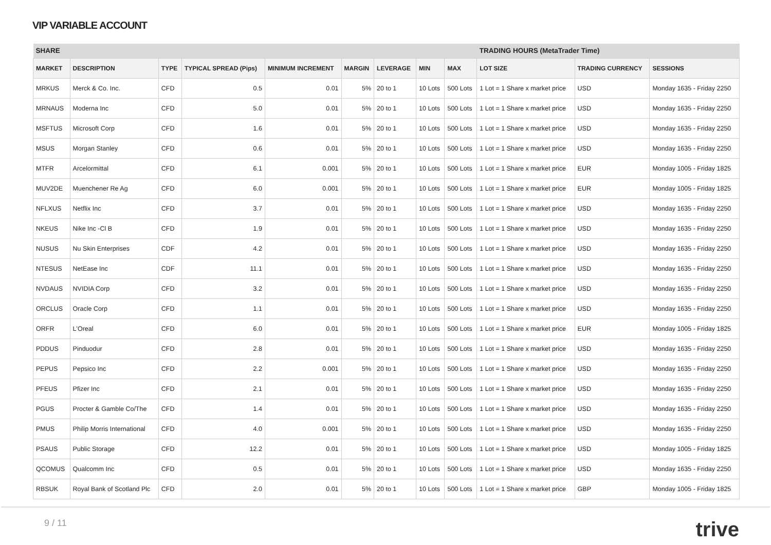VIP VARIABLE ACCOUNT
| SHARE | | | | | | | | | TRADING HOURS (MetaTrader Time) | | |
| --- | --- | --- | --- | --- | --- | --- | --- | --- | --- | --- | --- |
| MARKET | DESCRIPTION | TYPE | TYPICAL SPREAD (Pips) | MINIMUM INCREMENT | MARGIN | LEVERAGE | MIN | MAX | LOT SIZE | TRADING CURRENCY | SESSIONS |
| MRKUS | Merck & Co. Inc. | CFD | 0.5 | 0.01 | 5% | 20 to 1 | 10 Lots | 500 Lots | 1 Lot = 1 Share x market price | USD | Monday 1635 - Friday 2250 |
| MRNAUS | Moderna Inc | CFD | 5.0 | 0.01 | 5% | 20 to 1 | 10 Lots | 500 Lots | 1 Lot = 1 Share x market price | USD | Monday 1635 - Friday 2250 |
| MSFTUS | Microsoft Corp | CFD | 1.6 | 0.01 | 5% | 20 to 1 | 10 Lots | 500 Lots | 1 Lot = 1 Share x market price | USD | Monday 1635 - Friday 2250 |
| MSUS | Morgan Stanley | CFD | 0.6 | 0.01 | 5% | 20 to 1 | 10 Lots | 500 Lots | 1 Lot = 1 Share x market price | USD | Monday 1635 - Friday 2250 |
| MTFR | Arcelormittal | CFD | 6.1 | 0.001 | 5% | 20 to 1 | 10 Lots | 500 Lots | 1 Lot = 1 Share x market price | EUR | Monday 1005 - Friday 1825 |
| MUV2DE | Muenchener Re Ag | CFD | 6.0 | 0.001 | 5% | 20 to 1 | 10 Lots | 500 Lots | 1 Lot = 1 Share x market price | EUR | Monday 1005 - Friday 1825 |
| NFLXUS | Netflix Inc | CFD | 3.7 | 0.01 | 5% | 20 to 1 | 10 Lots | 500 Lots | 1 Lot = 1 Share x market price | USD | Monday 1635 - Friday 2250 |
| NKEUS | Nike Inc -Cl B | CFD | 1.9 | 0.01 | 5% | 20 to 1 | 10 Lots | 500 Lots | 1 Lot = 1 Share x market price | USD | Monday 1635 - Friday 2250 |
| NUSUS | Nu Skin Enterprises | CDF | 4.2 | 0.01 | 5% | 20 to 1 | 10 Lots | 500 Lots | 1 Lot = 1 Share x market price | USD | Monday 1635 - Friday 2250 |
| NTESUS | NetEase Inc | CDF | 11.1 | 0.01 | 5% | 20 to 1 | 10 Lots | 500 Lots | 1 Lot = 1 Share x market price | USD | Monday 1635 - Friday 2250 |
| NVDAUS | NVIDIA Corp | CFD | 3.2 | 0.01 | 5% | 20 to 1 | 10 Lots | 500 Lots | 1 Lot = 1 Share x market price | USD | Monday 1635 - Friday 2250 |
| ORCLUS | Oracle Corp | CFD | 1.1 | 0.01 | 5% | 20 to 1 | 10 Lots | 500 Lots | 1 Lot = 1 Share x market price | USD | Monday 1635 - Friday 2250 |
| ORFR | L'Oreal | CFD | 6.0 | 0.01 | 5% | 20 to 1 | 10 Lots | 500 Lots | 1 Lot = 1 Share x market price | EUR | Monday 1005 - Friday 1825 |
| PDDUS | Pinduodur | CFD | 2.8 | 0.01 | 5% | 20 to 1 | 10 Lots | 500 Lots | 1 Lot = 1 Share x market price | USD | Monday 1635 - Friday 2250 |
| PEPUS | Pepsico Inc | CFD | 2.2 | 0.001 | 5% | 20 to 1 | 10 Lots | 500 Lots | 1 Lot = 1 Share x market price | USD | Monday 1635 - Friday 2250 |
| PFEUS | Pfizer Inc | CFD | 2.1 | 0.01 | 5% | 20 to 1 | 10 Lots | 500 Lots | 1 Lot = 1 Share x market price | USD | Monday 1635 - Friday 2250 |
| PGUS | Procter & Gamble Co/The | CFD | 1.4 | 0.01 | 5% | 20 to 1 | 10 Lots | 500 Lots | 1 Lot = 1 Share x market price | USD | Monday 1635 - Friday 2250 |
| PMUS | Philip Morris International | CFD | 4.0 | 0.001 | 5% | 20 to 1 | 10 Lots | 500 Lots | 1 Lot = 1 Share x market price | USD | Monday 1635 - Friday 2250 |
| PSAUS | Public Storage | CFD | 12.2 | 0.01 | 5% | 20 to 1 | 10 Lots | 500 Lots | 1 Lot = 1 Share x market price | USD | Monday 1005 - Friday 1825 |
| QCOMUS | Qualcomm Inc | CFD | 0.5 | 0.01 | 5% | 20 to 1 | 10 Lots | 500 Lots | 1 Lot = 1 Share x market price | USD | Monday 1635 - Friday 2250 |
| RBSUK | Royal Bank of Scotland Plc | CFD | 2.0 | 0.01 | 5% | 20 to 1 | 10 Lots | 500 Lots | 1 Lot = 1 Share x market price | GBP | Monday 1005 - Friday 1825 |
9 / 11 trive